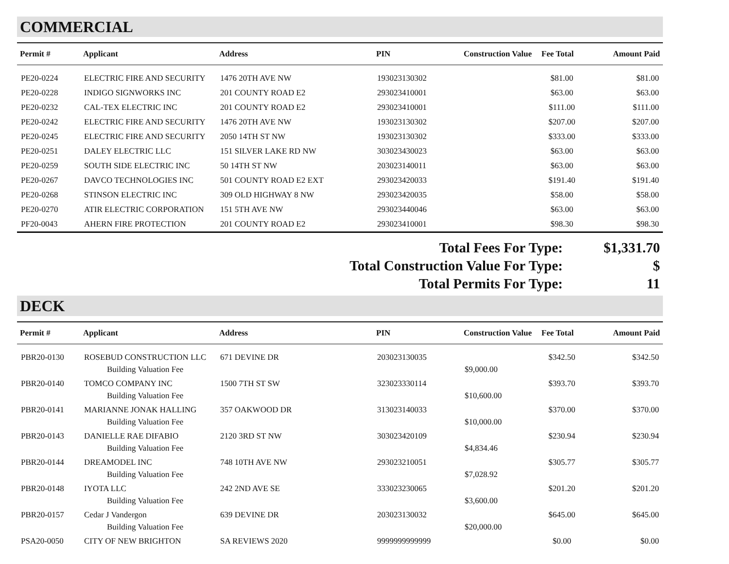COMMERCIAL
| Permit # | Applicant | Address | PIN | Construction Value | Fee Total | Amount Paid |
| --- | --- | --- | --- | --- | --- | --- |
| PE20-0224 | ELECTRIC FIRE AND SECURITY | 1476 20TH AVE NW | 193023130302 | | $81.00 | $81.00 |
| PE20-0228 | INDIGO SIGNWORKS INC | 201 COUNTY ROAD E2 | 293023410001 | | $63.00 | $63.00 |
| PE20-0232 | CAL-TEX ELECTRIC INC | 201 COUNTY ROAD E2 | 293023410001 | | $111.00 | $111.00 |
| PE20-0242 | ELECTRIC FIRE AND SECURITY | 1476 20TH AVE NW | 193023130302 | | $207.00 | $207.00 |
| PE20-0245 | ELECTRIC FIRE AND SECURITY | 2050 14TH ST NW | 193023130302 | | $333.00 | $333.00 |
| PE20-0251 | DALEY ELECTRIC LLC | 151 SILVER LAKE RD NW | 303023430023 | | $63.00 | $63.00 |
| PE20-0259 | SOUTH SIDE ELECTRIC INC | 50 14TH ST NW | 203023140011 | | $63.00 | $63.00 |
| PE20-0267 | DAVCO TECHNOLOGIES INC | 501 COUNTY ROAD E2 EXT | 293023420033 | | $191.40 | $191.40 |
| PE20-0268 | STINSON ELECTRIC INC | 309 OLD HIGHWAY 8 NW | 293023420035 | | $58.00 | $58.00 |
| PE20-0270 | ATIR ELECTRIC CORPORATION | 151 5TH AVE NW | 293023440046 | | $63.00 | $63.00 |
| PF20-0043 | AHERN FIRE PROTECTION | 201 COUNTY ROAD E2 | 293023410001 | | $98.30 | $98.30 |
Total Fees For Type:
$1,331.70
Total Construction Value For Type:
$
Total Permits For Type:
11
DECK
| Permit # | Applicant | Address | PIN | Construction Value | Fee Total | Amount Paid |
| --- | --- | --- | --- | --- | --- | --- |
| PBR20-0130 | ROSEBUD CONSTRUCTION LLC | 671 DEVINE DR | 203023130035 | | $342.50 | $342.50 |
| | Building Valuation Fee | | | $9,000.00 | | |
| PBR20-0140 | TOMCO COMPANY INC | 1500 7TH ST SW | 323023330114 | | $393.70 | $393.70 |
| | Building Valuation Fee | | | $10,600.00 | | |
| PBR20-0141 | MARIANNE JONAK HALLING | 357 OAKWOOD DR | 313023140033 | | $370.00 | $370.00 |
| | Building Valuation Fee | | | $10,000.00 | | |
| PBR20-0143 | DANIELLE RAE DIFABIO | 2120 3RD ST NW | 303023420109 | | $230.94 | $230.94 |
| | Building Valuation Fee | | | $4,834.46 | | |
| PBR20-0144 | DREAMODEL INC | 748 10TH AVE NW | 293023210051 | | $305.77 | $305.77 |
| | Building Valuation Fee | | | $7,028.92 | | |
| PBR20-0148 | IYOTA LLC | 242 2ND AVE SE | 333023230065 | | $201.20 | $201.20 |
| | Building Valuation Fee | | | $3,600.00 | | |
| PBR20-0157 | Cedar J Vandergon | 639 DEVINE DR | 203023130032 | | $645.00 | $645.00 |
| | Building Valuation Fee | | | $20,000.00 | | |
| PSA20-0050 | CITY OF NEW BRIGHTON | SA REVIEWS 2020 | 9999999999999 | | $0.00 | $0.00 |